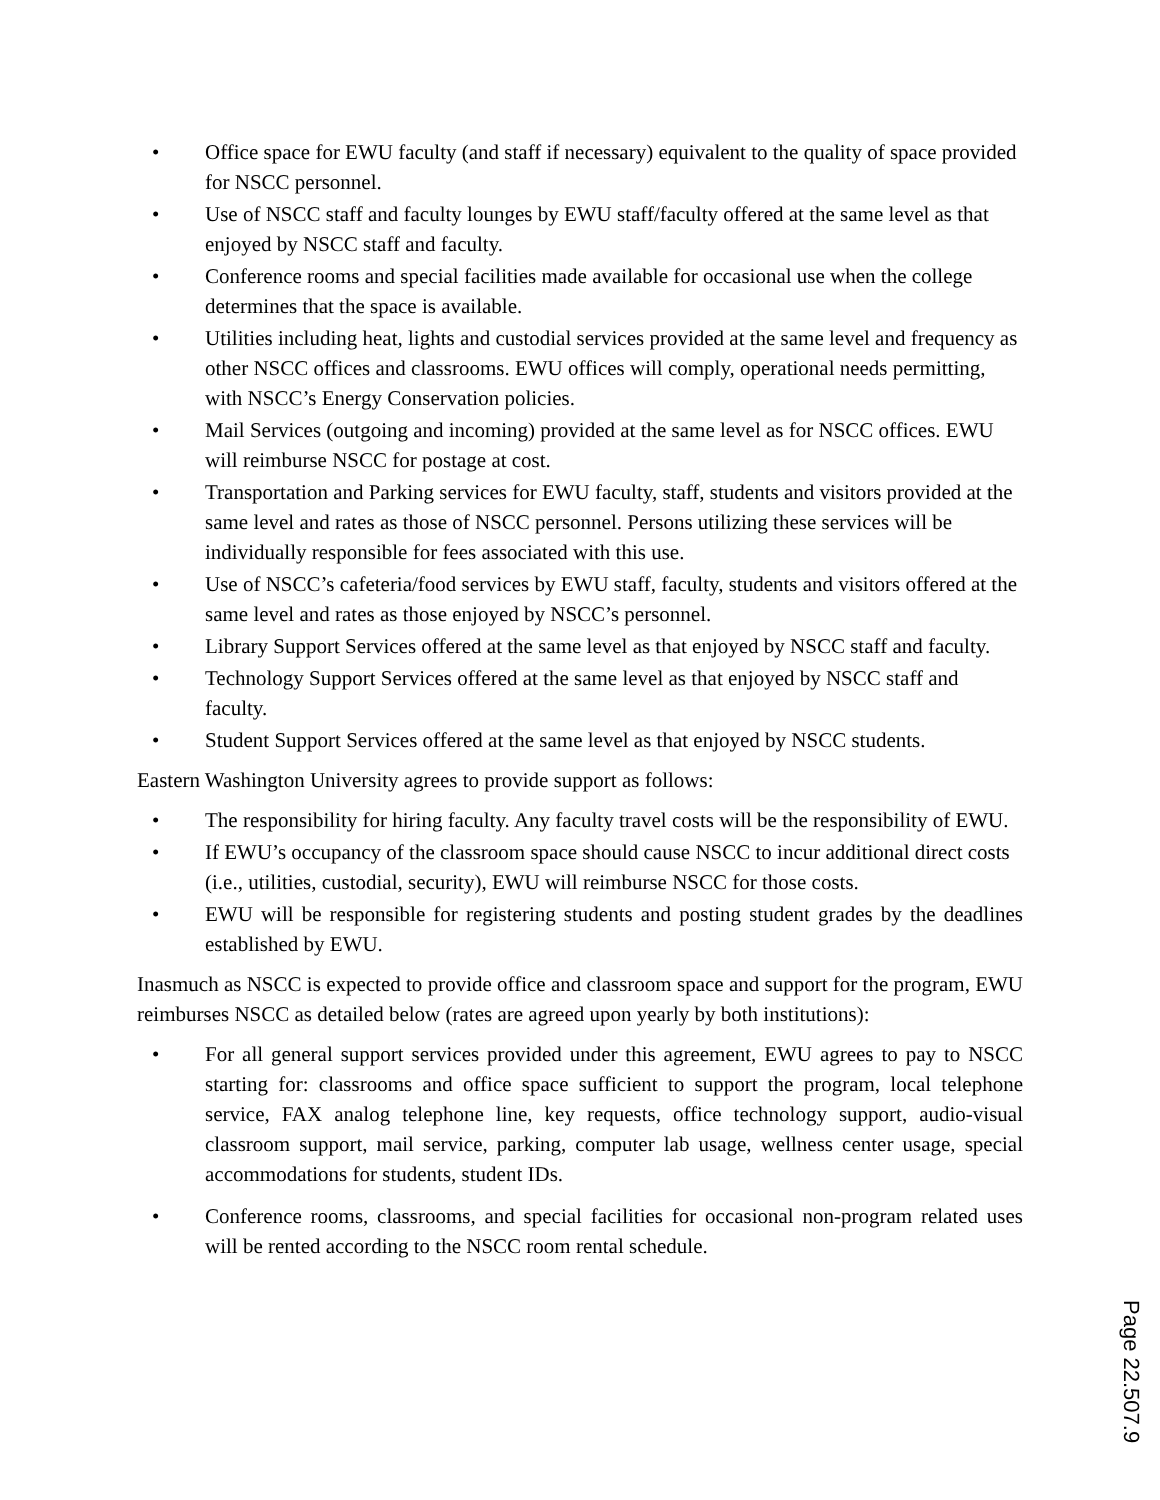• Office space for EWU faculty (and staff if necessary) equivalent to the quality of space provided for NSCC personnel.
• Use of NSCC staff and faculty lounges by EWU staff/faculty offered at the same level as that enjoyed by NSCC staff and faculty.
• Conference rooms and special facilities made available for occasional use when the college determines that the space is available.
• Utilities including heat, lights and custodial services provided at the same level and frequency as other NSCC offices and classrooms. EWU offices will comply, operational needs permitting, with NSCC’s Energy Conservation policies.
• Mail Services (outgoing and incoming) provided at the same level as for NSCC offices. EWU will reimburse NSCC for postage at cost.
• Transportation and Parking services for EWU faculty, staff, students and visitors provided at the same level and rates as those of NSCC personnel. Persons utilizing these services will be individually responsible for fees associated with this use.
• Use of NSCC’s cafeteria/food services by EWU staff, faculty, students and visitors offered at the same level and rates as those enjoyed by NSCC’s personnel.
• Library Support Services offered at the same level as that enjoyed by NSCC staff and faculty.
• Technology Support Services offered at the same level as that enjoyed by NSCC staff and faculty.
• Student Support Services offered at the same level as that enjoyed by NSCC students.
Eastern Washington University agrees to provide support as follows:
• The responsibility for hiring faculty. Any faculty travel costs will be the responsibility of EWU.
• If EWU’s occupancy of the classroom space should cause NSCC to incur additional direct costs (i.e., utilities, custodial, security), EWU will reimburse NSCC for those costs.
• EWU will be responsible for registering students and posting student grades by the deadlines established by EWU.
Inasmuch as NSCC is expected to provide office and classroom space and support for the program, EWU reimburses NSCC as detailed below (rates are agreed upon yearly by both institutions):
• For all general support services provided under this agreement, EWU agrees to pay to NSCC starting for: classrooms and office space sufficient to support the program, local telephone service, FAX analog telephone line, key requests, office technology support, audio-visual classroom support, mail service, parking, computer lab usage, wellness center usage, special accommodations for students, student IDs.
• Conference rooms, classrooms, and special facilities for occasional non-program related uses will be rented according to the NSCC room rental schedule.
Page 22.507.9